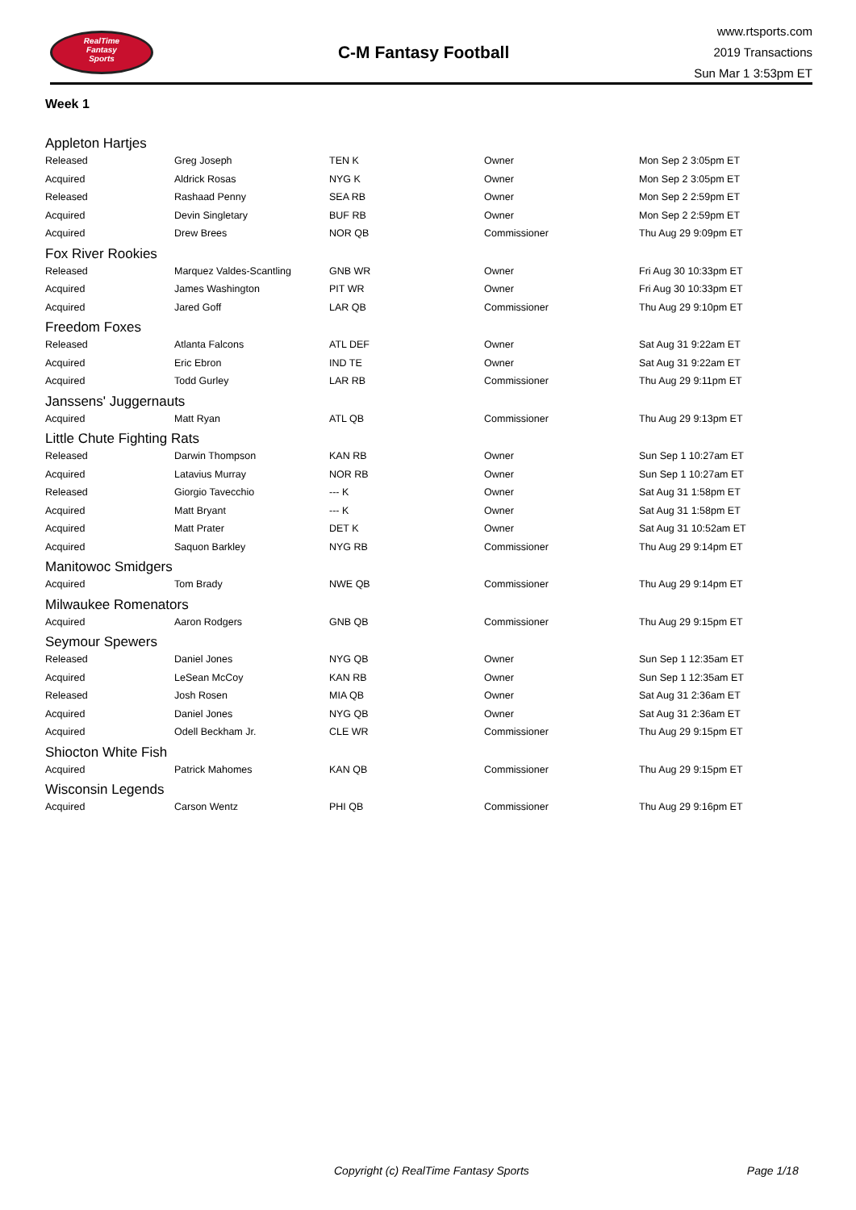RealTime
Fantasy
Sports
C-M Fantasy Football
www.rtsports.com
2019 Transactions
Sun Mar 1 3:53pm ET
Week 1
Appleton Hartjes
| Released | Greg Joseph | TEN K | Owner | Mon Sep 2 3:05pm ET |
| Acquired | Aldrick Rosas | NYG K | Owner | Mon Sep 2 3:05pm ET |
| Released | Rashaad Penny | SEA RB | Owner | Mon Sep 2 2:59pm ET |
| Acquired | Devin Singletary | BUF RB | Owner | Mon Sep 2 2:59pm ET |
| Acquired | Drew Brees | NOR QB | Commissioner | Thu Aug 29 9:09pm ET |
Fox River Rookies
| Released | Marquez Valdes-Scantling | GNB WR | Owner | Fri Aug 30 10:33pm ET |
| Acquired | James Washington | PIT WR | Owner | Fri Aug 30 10:33pm ET |
| Acquired | Jared Goff | LAR QB | Commissioner | Thu Aug 29 9:10pm ET |
Freedom Foxes
| Released | Atlanta Falcons | ATL DEF | Owner | Sat Aug 31 9:22am ET |
| Acquired | Eric Ebron | IND TE | Owner | Sat Aug 31 9:22am ET |
| Acquired | Todd Gurley | LAR RB | Commissioner | Thu Aug 29 9:11pm ET |
Janssens' Juggernauts
| Acquired | Matt Ryan | ATL QB | Commissioner | Thu Aug 29 9:13pm ET |
Little Chute Fighting Rats
| Released | Darwin Thompson | KAN RB | Owner | Sun Sep 1 10:27am ET |
| Acquired | Latavius Murray | NOR RB | Owner | Sun Sep 1 10:27am ET |
| Released | Giorgio Tavecchio | --- K | Owner | Sat Aug 31 1:58pm ET |
| Acquired | Matt Bryant | --- K | Owner | Sat Aug 31 1:58pm ET |
| Acquired | Matt Prater | DET K | Owner | Sat Aug 31 10:52am ET |
| Acquired | Saquon Barkley | NYG RB | Commissioner | Thu Aug 29 9:14pm ET |
Manitowoc Smidgers
| Acquired | Tom Brady | NWE QB | Commissioner | Thu Aug 29 9:14pm ET |
Milwaukee Romenators
| Acquired | Aaron Rodgers | GNB QB | Commissioner | Thu Aug 29 9:15pm ET |
Seymour Spewers
| Released | Daniel Jones | NYG QB | Owner | Sun Sep 1 12:35am ET |
| Acquired | LeSean McCoy | KAN RB | Owner | Sun Sep 1 12:35am ET |
| Released | Josh Rosen | MIA QB | Owner | Sat Aug 31 2:36am ET |
| Acquired | Daniel Jones | NYG QB | Owner | Sat Aug 31 2:36am ET |
| Acquired | Odell Beckham Jr. | CLE WR | Commissioner | Thu Aug 29 9:15pm ET |
Shiocton White Fish
| Acquired | Patrick Mahomes | KAN QB | Commissioner | Thu Aug 29 9:15pm ET |
Wisconsin Legends
| Acquired | Carson Wentz | PHI QB | Commissioner | Thu Aug 29 9:16pm ET |
Copyright (c) RealTime Fantasy Sports Page 1/18